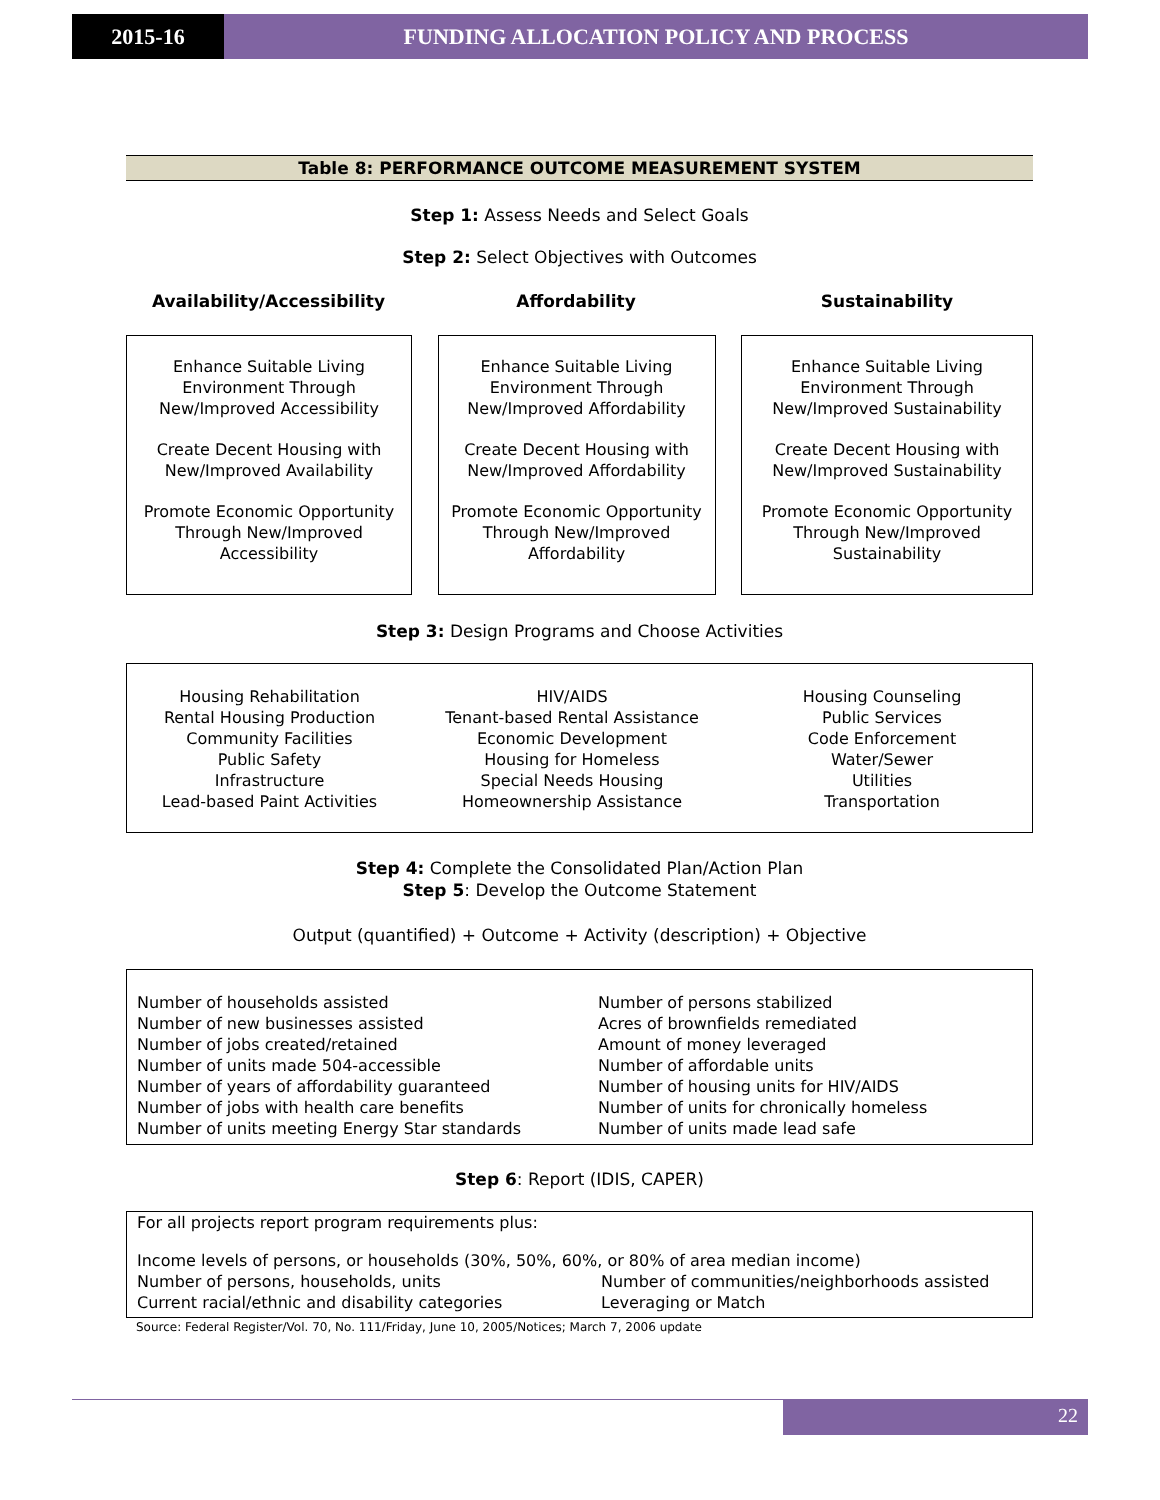2015-16 FUNDING ALLOCATION POLICY AND PROCESS
Table 8: PERFORMANCE OUTCOME MEASUREMENT SYSTEM
Step 1: Assess Needs and Select Goals
Step 2: Select Objectives with Outcomes
Availability/Accessibility Affordability Sustainability
Enhance Suitable Living Environment Through New/Improved Accessibility
Create Decent Housing with New/Improved Availability
Promote Economic Opportunity Through New/Improved Accessibility
Enhance Suitable Living Environment Through New/Improved Affordability
Create Decent Housing with New/Improved Affordability
Promote Economic Opportunity Through New/Improved Affordability
Enhance Suitable Living Environment Through New/Improved Sustainability
Create Decent Housing with New/Improved Sustainability
Promote Economic Opportunity Through New/Improved Sustainability
Step 3: Design Programs and Choose Activities
Housing Rehabilitation
Rental Housing Production
Community Facilities
Public Safety
Infrastructure
Lead-based Paint Activities
HIV/AIDS
Tenant-based Rental Assistance
Economic Development
Housing for Homeless
Special Needs Housing
Homeownership Assistance
Housing Counseling
Public Services
Code Enforcement
Water/Sewer
Utilities
Transportation
Step 4: Complete the Consolidated Plan/Action Plan
Step 5: Develop the Outcome Statement
Output (quantified) + Outcome + Activity (description) + Objective
Number of households assisted
Number of new businesses assisted
Number of jobs created/retained
Number of units made 504-accessible
Number of years of affordability guaranteed
Number of jobs with health care benefits
Number of units meeting Energy Star standards
Number of persons stabilized
Acres of brownfields remediated
Amount of money leveraged
Number of affordable units
Number of housing units for HIV/AIDS
Number of units for chronically homeless
Number of units made lead safe
Step 6: Report (IDIS, CAPER)
For all projects report program requirements plus:
Income levels of persons, or households (30%, 50%, 60%, or 80% of area median income)
Number of persons, households, units
Current racial/ethnic and disability categories
Number of communities/neighborhoods assisted
Leveraging or Match
Source: Federal Register/Vol. 70, No. 111/Friday, June 10, 2005/Notices; March 7, 2006 update
22